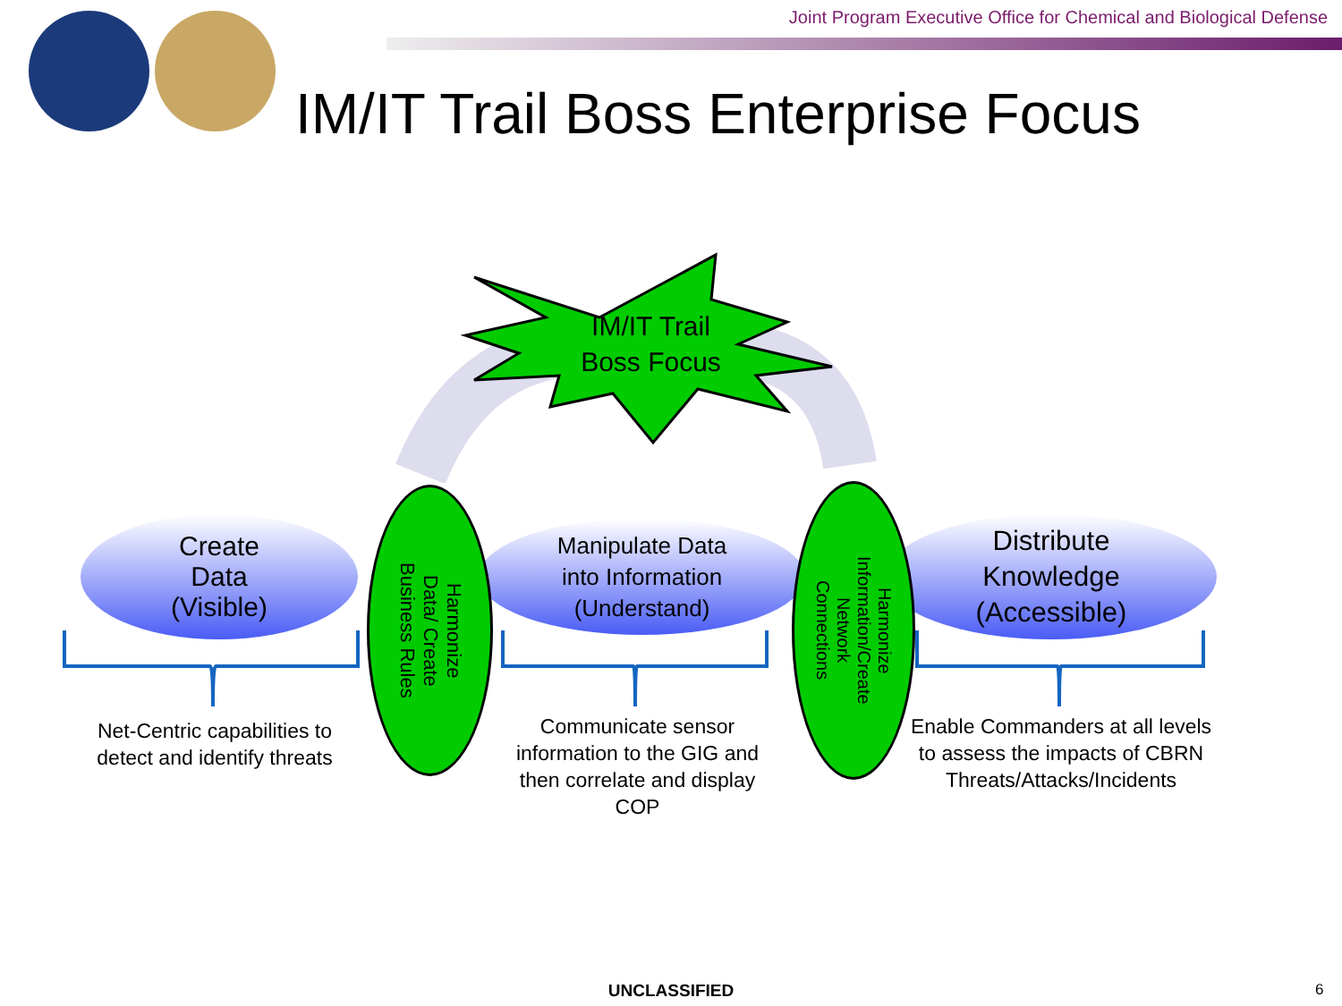Joint Program Executive Office for Chemical and Biological Defense
IM/IT Trail Boss Enterprise Focus
IM/IT Trail
Boss Focus
Create
Data
(Visible)
Manipulate Data
into Information
(Understand)
Distribute
Knowledge
(Accessible)
Harmonize
Data/ Create
Business Rules
Harmonize
Information/Create
Network
Connections
Net-Centric capabilities to detect and identify threats
Communicate sensor information to the GIG and then correlate and display COP
Enable Commanders at all levels to assess the impacts of CBRN Threats/Attacks/Incidents
UNCLASSIFIED 6